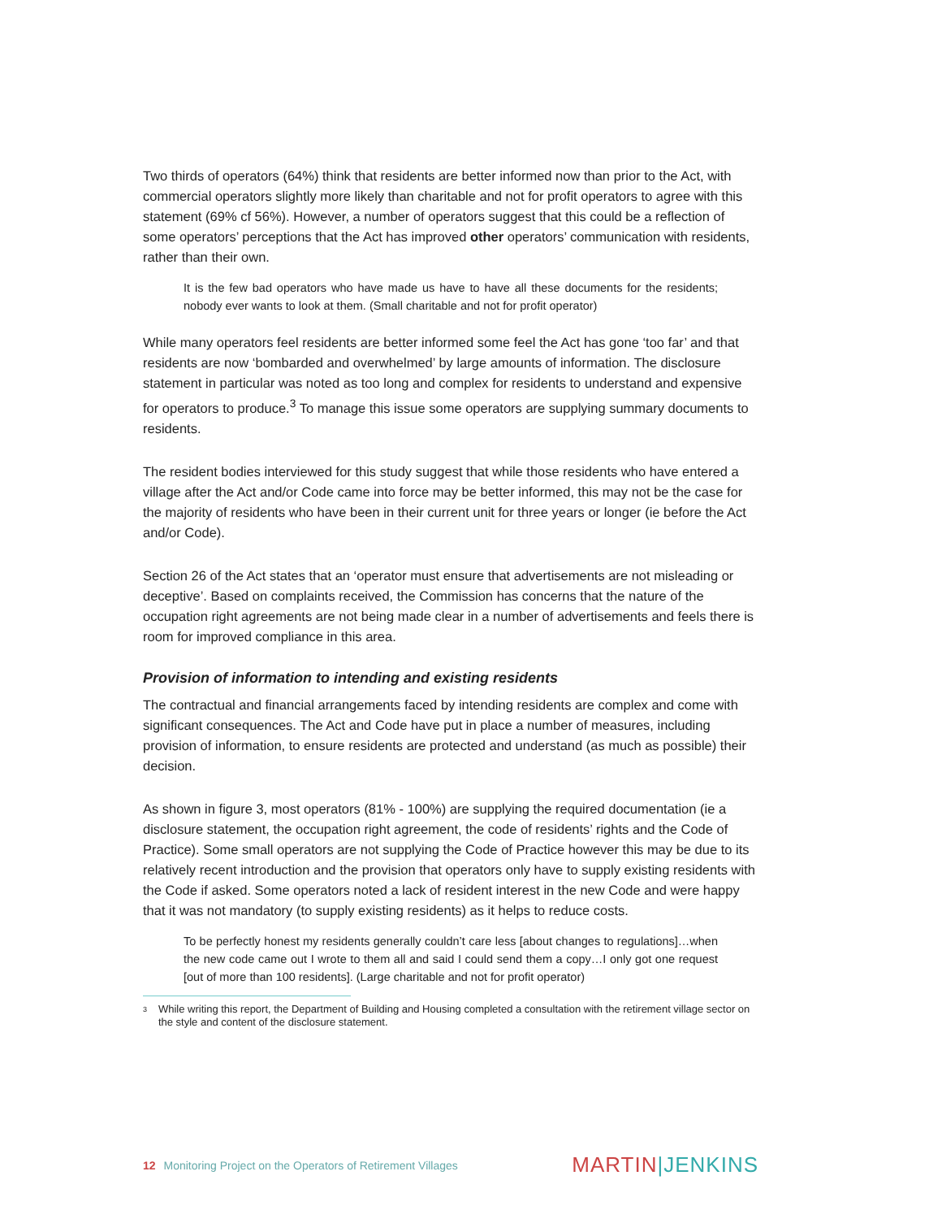Two thirds of operators (64%) think that residents are better informed now than prior to the Act, with commercial operators slightly more likely than charitable and not for profit operators to agree with this statement (69% cf 56%). However, a number of operators suggest that this could be a reflection of some operators’ perceptions that the Act has improved other operators’ communication with residents, rather than their own.
It is the few bad operators who have made us have to have all these documents for the residents; nobody ever wants to look at them. (Small charitable and not for profit operator)
While many operators feel residents are better informed some feel the Act has gone ‘too far’ and that residents are now ‘bombarded and overwhelmed’ by large amounts of information. The disclosure statement in particular was noted as too long and complex for residents to understand and expensive for operators to produce.<sup>3</sup> To manage this issue some operators are supplying summary documents to residents.
The resident bodies interviewed for this study suggest that while those residents who have entered a village after the Act and/or Code came into force may be better informed, this may not be the case for the majority of residents who have been in their current unit for three years or longer (ie before the Act and/or Code).
Section 26 of the Act states that an ‘operator must ensure that advertisements are not misleading or deceptive’. Based on complaints received, the Commission has concerns that the nature of the occupation right agreements are not being made clear in a number of advertisements and feels there is room for improved compliance in this area.
Provision of information to intending and existing residents
The contractual and financial arrangements faced by intending residents are complex and come with significant consequences. The Act and Code have put in place a number of measures, including provision of information, to ensure residents are protected and understand (as much as possible) their decision.
As shown in figure 3, most operators (81% - 100%) are supplying the required documentation (ie a disclosure statement, the occupation right agreement, the code of residents’ rights and the Code of Practice). Some small operators are not supplying the Code of Practice however this may be due to its relatively recent introduction and the provision that operators only have to supply existing residents with the Code if asked. Some operators noted a lack of resident interest in the new Code and were happy that it was not mandatory (to supply existing residents) as it helps to reduce costs.
To be perfectly honest my residents generally couldn’t care less [about changes to regulations]…when the new code came out I wrote to them all and said I could send them a copy…I only got one request [out of more than 100 residents]. (Large charitable and not for profit operator)
<sup>3</sup>
While writing this report, the Department of Building and Housing completed a consultation with the retirement village sector on the style and content of the disclosure statement.
12 Monitoring Project on the Operators of Retirement Villages
MARTIN|JENKINS